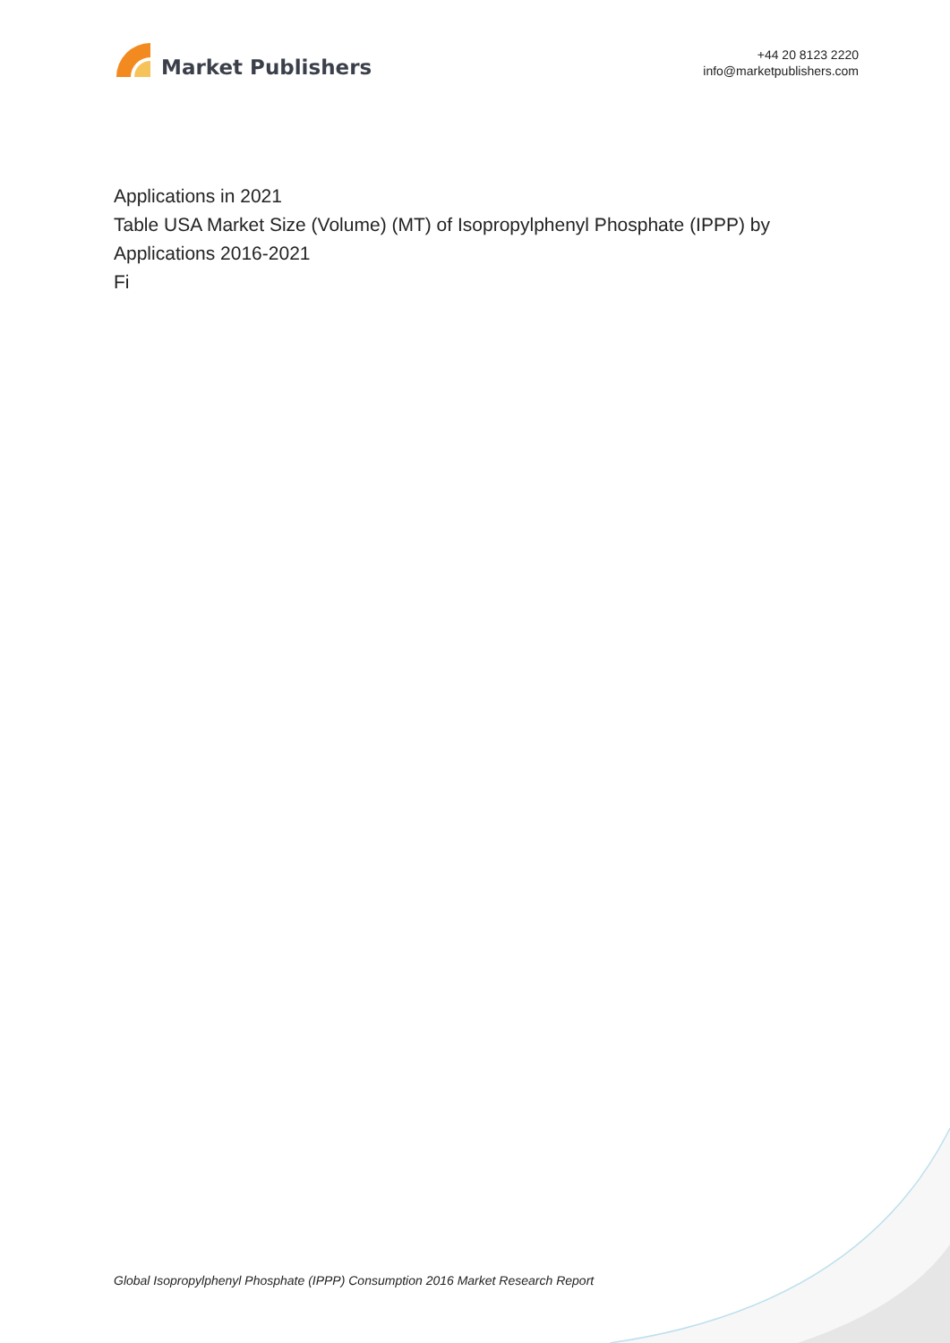Market Publishers
+44 20 8123 2220
info@marketpublishers.com
Applications in 2021
Table USA Market Size (Volume) (MT) of Isopropylphenyl Phosphate (IPPP) by Applications 2016-2021
Fi
Global Isopropylphenyl Phosphate (IPPP) Consumption 2016 Market Research Report